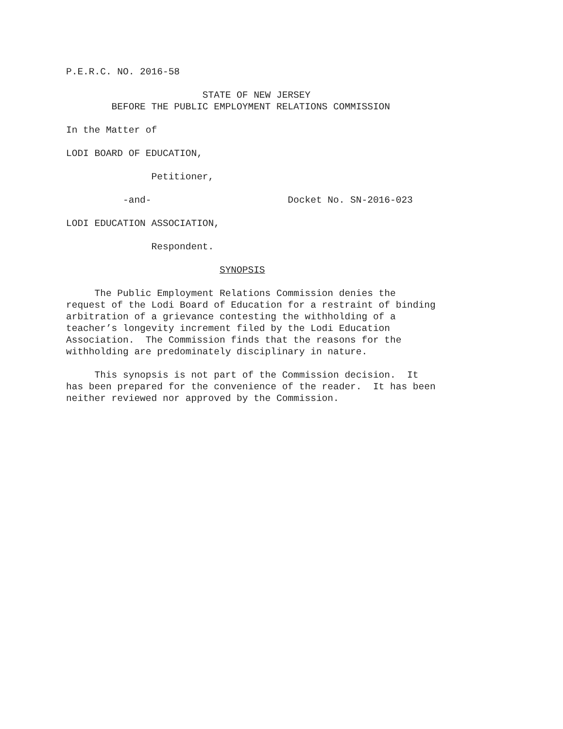P.E.R.C. NO. 2016-58
STATE OF NEW JERSEY
BEFORE THE PUBLIC EMPLOYMENT RELATIONS COMMISSION
In the Matter of
LODI BOARD OF EDUCATION,
Petitioner,
-and- Docket No. SN-2016-023
LODI EDUCATION ASSOCIATION,
Respondent.
SYNOPSIS
The Public Employment Relations Commission denies the request of the Lodi Board of Education for a restraint of binding arbitration of a grievance contesting the withholding of a teacher’s longevity increment filed by the Lodi Education Association. The Commission finds that the reasons for the withholding are predominately disciplinary in nature.
This synopsis is not part of the Commission decision. It has been prepared for the convenience of the reader. It has been neither reviewed nor approved by the Commission.